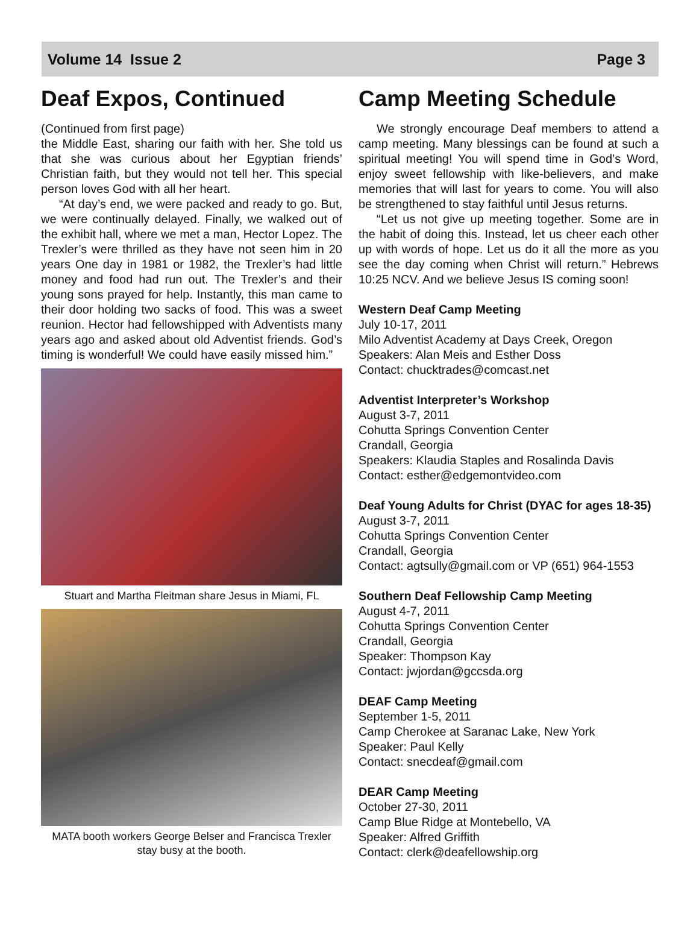Volume 14 Issue 2 Page 3
Deaf Expos, Continued
(Continued from first page)
the Middle East, sharing our faith with her. She told us that she was curious about her Egyptian friends’ Christian faith, but they would not tell her. This special person loves God with all her heart.
“At day’s end, we were packed and ready to go. But, we were continually delayed. Finally, we walked out of the exhibit hall, where we met a man, Hector Lopez. The Trexler’s were thrilled as they have not seen him in 20 years One day in 1981 or 1982, the Trexler’s had little money and food had run out. The Trexler’s and their young sons prayed for help. Instantly, this man came to their door holding two sacks of food. This was a sweet reunion. Hector had fellowshipped with Adventists many years ago and asked about old Adventist friends. God’s timing is wonderful! We could have easily missed him.”
Stuart and Martha Fleitman share Jesus in Miami, FL
MATA booth workers George Belser and Francisca Trexler stay busy at the booth.
Camp Meeting Schedule
We strongly encourage Deaf members to attend a camp meeting. Many blessings can be found at such a spiritual meeting! You will spend time in God’s Word, enjoy sweet fellowship with like-believers, and make memories that will last for years to come. You will also be strengthened to stay faithful until Jesus returns.
“Let us not give up meeting together. Some are in the habit of doing this. Instead, let us cheer each other up with words of hope. Let us do it all the more as you see the day coming when Christ will return.” Hebrews 10:25 NCV. And we believe Jesus IS coming soon!
Western Deaf Camp Meeting
July 10-17, 2011
Milo Adventist Academy at Days Creek, Oregon
Speakers: Alan Meis and Esther Doss
Contact: chucktrades@comcast.net
Adventist Interpreter’s Workshop
August 3-7, 2011
Cohutta Springs Convention Center
Crandall, Georgia
Speakers: Klaudia Staples and Rosalinda Davis
Contact: esther@edgemontvideo.com
Deaf Young Adults for Christ (DYAC for ages 18-35)
August 3-7, 2011
Cohutta Springs Convention Center
Crandall, Georgia
Contact: agtsully@gmail.com or VP (651) 964-1553
Southern Deaf Fellowship Camp Meeting
August 4-7, 2011
Cohutta Springs Convention Center
Crandall, Georgia
Speaker: Thompson Kay
Contact: jwjordan@gccsda.org
DEAF Camp Meeting
September 1-5, 2011
Camp Cherokee at Saranac Lake, New York
Speaker: Paul Kelly
Contact: snecdeaf@gmail.com
DEAR Camp Meeting
October 27-30, 2011
Camp Blue Ridge at Montebello, VA
Speaker: Alfred Griffith
Contact: clerk@deafellowship.org